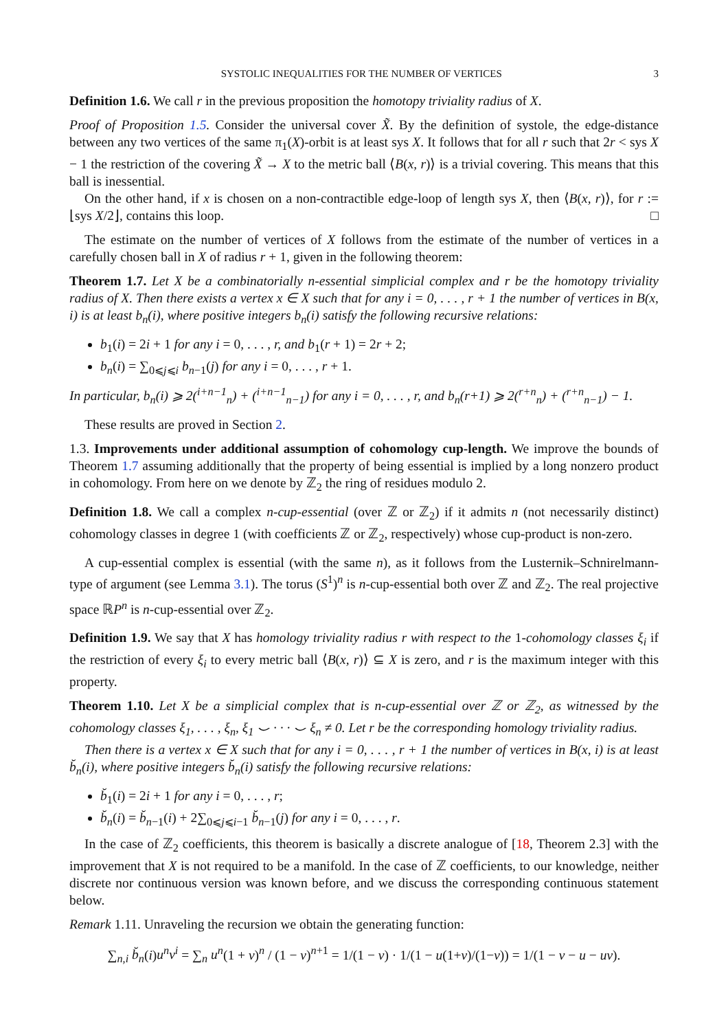SYSTOLIC INEQUALITIES FOR THE NUMBER OF VERTICES 3
Definition 1.6. We call r in the previous proposition the homotopy triviality radius of X.
Proof of Proposition 1.5. Consider the universal cover X̃. By the definition of systole, the edge-distance between any two vertices of the same π<sub>1</sub>(X)-orbit is at least sys X. It follows that for all r such that 2r < sys X − 1 the restriction of the covering X̃ → X to the metric ball ⟨B(x, r)⟩ is a trivial covering. This means that this ball is inessential.
On the other hand, if x is chosen on a non-contractible edge-loop of length sys X, then ⟨B(x, r)⟩, for r := ⌊sys X/2⌋, contains this loop. □
The estimate on the number of vertices of X follows from the estimate of the number of vertices in a carefully chosen ball in X of radius r + 1, given in the following theorem:
Theorem 1.7. Let X be a combinatorially n-essential simplicial complex and r be the homotopy triviality radius of X. Then there exists a vertex x ∈ X such that for any i = 0, . . . , r + 1 the number of vertices in B(x, i) is at least b<sub>n</sub>(i), where positive integers b<sub>n</sub>(i) satisfy the following recursive relations:
b<sub>1</sub>(i) = 2i + 1 for any i = 0, . . . , r, and b<sub>1</sub>(r + 1) = 2r + 2;
b<sub>n</sub>(i) = ∑<sub>0⩽j⩽i</sub> b<sub>n−1</sub>(j) for any i = 0, . . . , r + 1.
In particular, b<sub>n</sub>(i) ⩾ 2(<sup>i+n−1</sup><sub>n</sub>) + (<sup>i+n−1</sup><sub>n−1</sub>) for any i = 0, . . . , r, and b<sub>n</sub>(r+1) ⩾ 2(<sup>r+n</sup><sub>n</sub>) + (<sup>r+n</sup><sub>n−1</sub>) − 1.
These results are proved in Section 2.
1.3. Improvements under additional assumption of cohomology cup-length. We improve the bounds of Theorem 1.7 assuming additionally that the property of being essential is implied by a long nonzero product in cohomology. From here on we denote by ℤ<sub>2</sub> the ring of residues modulo 2.
Definition 1.8. We call a complex n-cup-essential (over ℤ or ℤ<sub>2</sub>) if it admits n (not necessarily distinct) cohomology classes in degree 1 (with coefficients ℤ or ℤ<sub>2</sub>, respectively) whose cup-product is non-zero.
A cup-essential complex is essential (with the same n), as it follows from the Lusternik–Schnirelmann-type of argument (see Lemma 3.1). The torus (S<sup>1</sup>)<sup>n</sup> is n-cup-essential both over ℤ and ℤ<sub>2</sub>. The real projective space ℝP<sup>n</sup> is n-cup-essential over ℤ<sub>2</sub>.
Definition 1.9. We say that X has homology triviality radius r with respect to the 1-cohomology classes ξ<sub>i</sub> if the restriction of every ξ<sub>i</sub> to every metric ball ⟨B(x, r)⟩ ⊆ X is zero, and r is the maximum integer with this property.
Theorem 1.10. Let X be a simplicial complex that is n-cup-essential over ℤ or ℤ<sub>2</sub>, as witnessed by the cohomology classes ξ<sub>1</sub>, . . . , ξ<sub>n</sub>, ξ<sub>1</sub> ⌣ · · · ⌣ ξ<sub>n</sub> ≠ 0. Let r be the corresponding homology triviality radius.
Then there is a vertex x ∈ X such that for any i = 0, . . . , r + 1 the number of vertices in B(x, i) is at least b̆<sub>n</sub>(i), where positive integers b̆<sub>n</sub>(i) satisfy the following recursive relations:
b̆<sub>1</sub>(i) = 2i + 1 for any i = 0, . . . , r;
b̆<sub>n</sub>(i) = b̆<sub>n−1</sub>(i) + 2∑<sub>0⩽j⩽i−1</sub> b̆<sub>n−1</sub>(j) for any i = 0, . . . , r.
In the case of ℤ<sub>2</sub> coefficients, this theorem is basically a discrete analogue of [18, Theorem 2.3] with the improvement that X is not required to be a manifold. In the case of ℤ coefficients, to our knowledge, neither discrete nor continuous version was known before, and we discuss the corresponding continuous statement below.
Remark 1.11. Unraveling the recursion we obtain the generating function:
∑<sub>n,i</sub> b̆<sub>n</sub>(i)u<sup>n</sup>v<sup>i</sup> = ∑<sub>n</sub> u<sup>n</sup>(1 + v)<sup>n</sup> / (1 − v)<sup>n+1</sup> = 1/(1 − v) · 1/(1 − u(1+v)/(1−v)) = 1/(1 − v − u − uv).